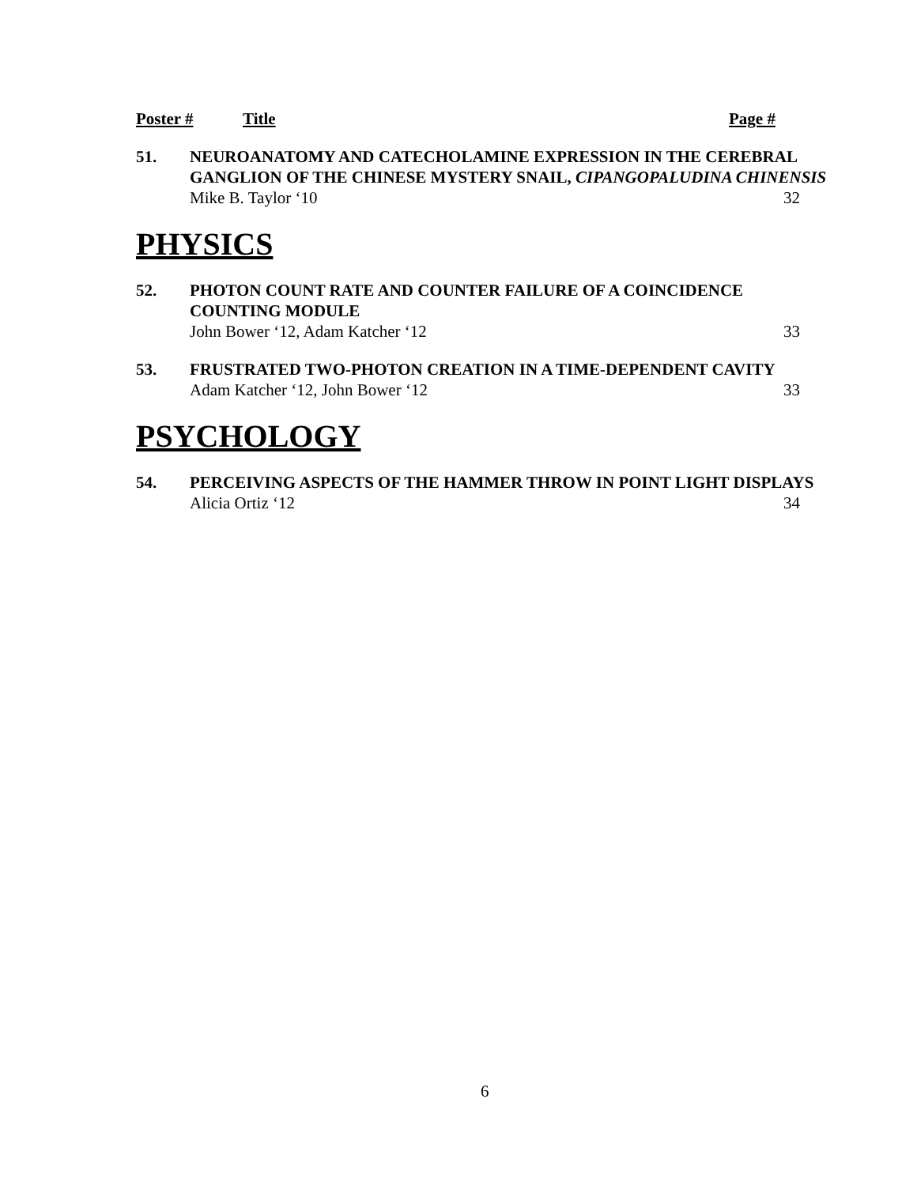Poster # Title Page #
51. NEUROANATOMY AND CATECHOLAMINE EXPRESSION IN THE CEREBRAL GANGLION OF THE CHINESE MYSTERY SNAIL, CIPANGOPALUDINA CHINENSIS
Mike B. Taylor ‘10 32
PHYSICS
52. PHOTON COUNT RATE AND COUNTER FAILURE OF A COINCIDENCE COUNTING MODULE
John Bower ‘12, Adam Katcher ‘12 33
53. FRUSTRATED TWO-PHOTON CREATION IN A TIME-DEPENDENT CAVITY
Adam Katcher ‘12, John Bower ‘12 33
PSYCHOLOGY
54. PERCEIVING ASPECTS OF THE HAMMER THROW IN POINT LIGHT DISPLAYS
Alicia Ortiz ‘12 34
6